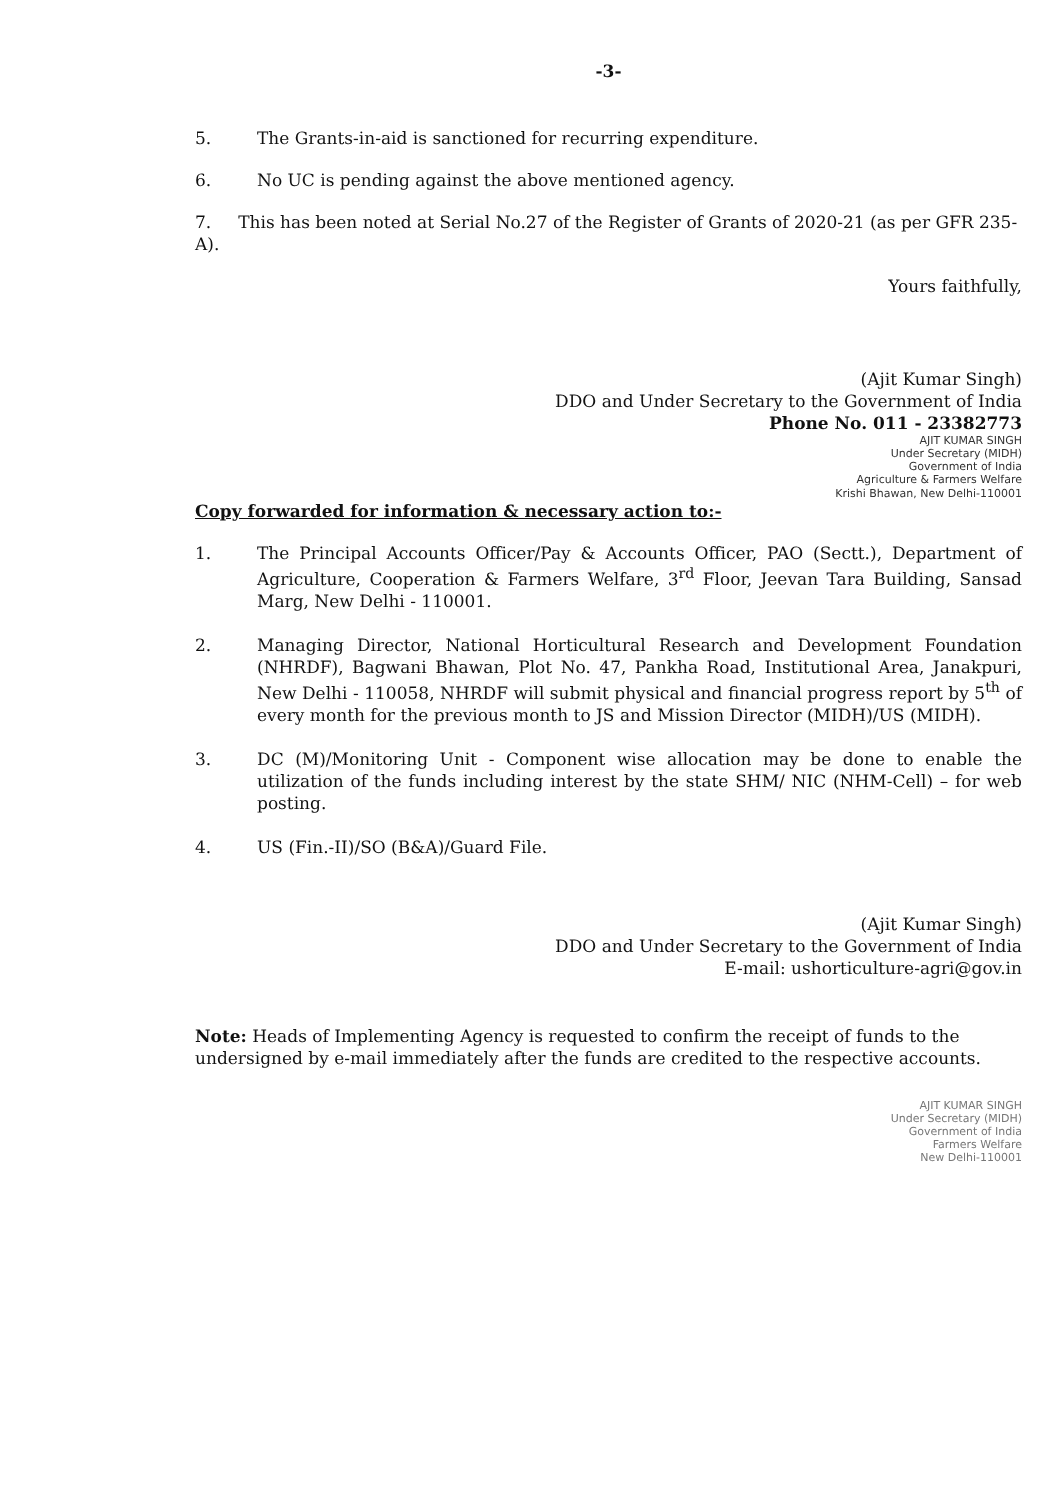-3-
5. The Grants-in-aid is sanctioned for recurring expenditure.
6. No UC is pending against the above mentioned agency.
7. This has been noted at Serial No.27 of the Register of Grants of 2020-21 (as per GFR 235-A).
Yours faithfully,
(Ajit Kumar Singh)
DDO and Under Secretary to the Government of India
Phone No. 011 - 23382773
AJIT KUMAR SINGH
Under Secretary (MIDH)
Government of India
Agriculture & Farmers Welfare
Krishi Bhawan, New Delhi-110001
Copy forwarded for information & necessary action to:-
1. The Principal Accounts Officer/Pay & Accounts Officer, PAO (Sectt.), Department of Agriculture, Cooperation & Farmers Welfare, 3<sup>rd</sup> Floor, Jeevan Tara Building, Sansad Marg, New Delhi - 110001.
2. Managing Director, National Horticultural Research and Development Foundation (NHRDF), Bagwani Bhawan, Plot No. 47, Pankha Road, Institutional Area, Janakpuri, New Delhi - 110058, NHRDF will submit physical and financial progress report by 5<sup>th</sup> of every month for the previous month to JS and Mission Director (MIDH)/US (MIDH).
3. DC (M)/Monitoring Unit - Component wise allocation may be done to enable the utilization of the funds including interest by the state SHM/ NIC (NHM-Cell) – for web posting.
4. US (Fin.-II)/SO (B&A)/Guard File.
(Ajit Kumar Singh)
DDO and Under Secretary to the Government of India
E-mail: ushorticulture-agri@gov.in
Note: Heads of Implementing Agency is requested to confirm the receipt of funds to the undersigned by e-mail immediately after the funds are credited to the respective accounts.
AJIT KUMAR SINGH
Under Secretary (MIDH)
Government of India
Farmers Welfare
New Delhi-110001